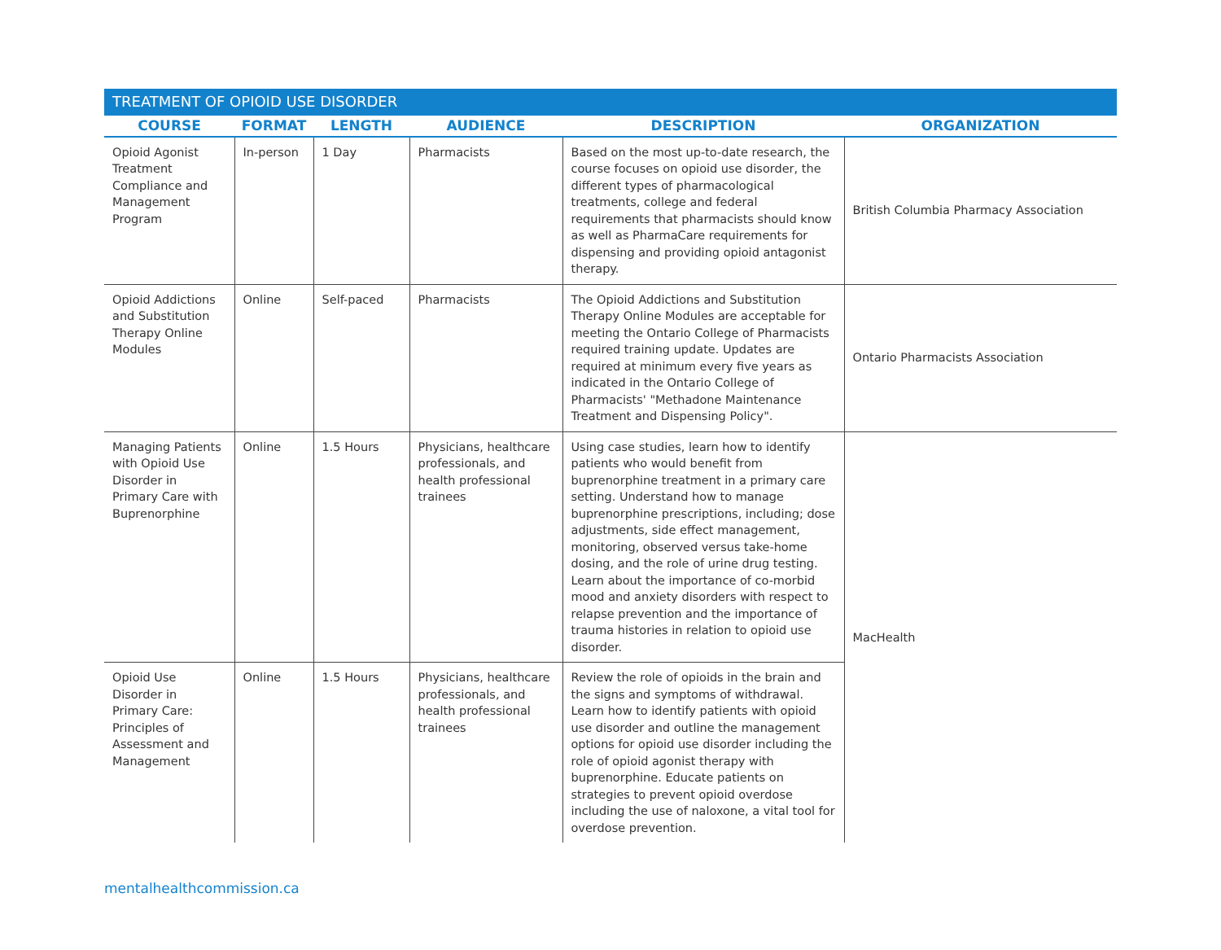TREATMENT OF OPIOID USE DISORDER
| COURSE | FORMAT | LENGTH | AUDIENCE | DESCRIPTION | ORGANIZATION |
| --- | --- | --- | --- | --- | --- |
| Opioid Agonist Treatment Compliance and Management Program | In-person | 1 Day | Pharmacists | Based on the most up-to-date research, the course focuses on opioid use disorder, the different types of pharmacological treatments, college and federal requirements that pharmacists should know as well as PharmaCare requirements for dispensing and providing opioid antagonist therapy. | British Columbia Pharmacy Association |
| Opioid Addictions and Substitution Therapy Online Modules | Online | Self-paced | Pharmacists | The Opioid Addictions and Substitution Therapy Online Modules are acceptable for meeting the Ontario College of Pharmacists required training update. Updates are required at minimum every five years as indicated in the Ontario College of Pharmacists' "Methadone Maintenance Treatment and Dispensing Policy". | Ontario Pharmacists Association |
| Managing Patients with Opioid Use Disorder in Primary Care with Buprenorphine | Online | 1.5 Hours | Physicians, healthcare professionals, and health professional trainees | Using case studies, learn how to identify patients who would benefit from buprenorphine treatment in a primary care setting. Understand how to manage buprenorphine prescriptions, including; dose adjustments, side effect management, monitoring, observed versus take-home dosing, and the role of urine drug testing. Learn about the importance of co-morbid mood and anxiety disorders with respect to relapse prevention and the importance of trauma histories in relation to opioid use disorder. | MacHealth |
| Opioid Use Disorder in Primary Care: Principles of Assessment and Management | Online | 1.5 Hours | Physicians, healthcare professionals, and health professional trainees | Review the role of opioids in the brain and the signs and symptoms of withdrawal. Learn how to identify patients with opioid use disorder and outline the management options for opioid use disorder including the role of opioid agonist therapy with buprenorphine. Educate patients on strategies to prevent opioid overdose including the use of naloxone, a vital tool for overdose prevention. | |
mentalhealthcommission.ca